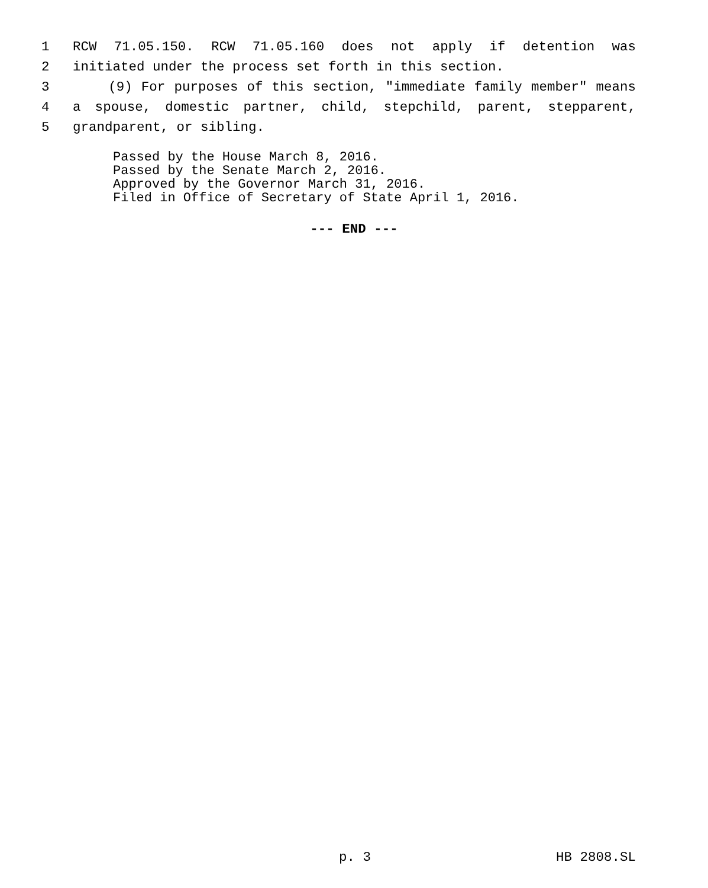1 RCW 71.05.150. RCW 71.05.160 does not apply if detention was
2 initiated under the process set forth in this section.
3 (9) For purposes of this section, "immediate family member" means
4 a spouse, domestic partner, child, stepchild, parent, stepparent,
5 grandparent, or sibling.
Passed by the House March 8, 2016.
Passed by the Senate March 2, 2016.
Approved by the Governor March 31, 2016.
Filed in Office of Secretary of State April 1, 2016.
--- END ---
p. 3 HB 2808.SL